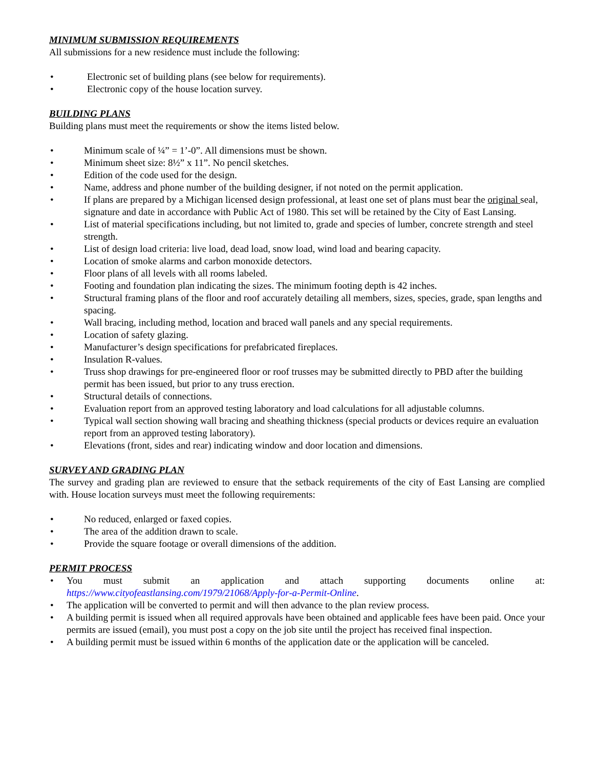MINIMUM SUBMISSION REQUIREMENTS
All submissions for a new residence must include the following:
• Electronic set of building plans (see below for requirements).
• Electronic copy of the house location survey.
BUILDING PLANS
Building plans must meet the requirements or show the items listed below.
• Minimum scale of ¼” = 1’-0”. All dimensions must be shown.
• Minimum sheet size: 8½” x 11”. No pencil sketches.
• Edition of the code used for the design.
• Name, address and phone number of the building designer, if not noted on the permit application.
• If plans are prepared by a Michigan licensed design professional, at least one set of plans must bear the original seal, signature and date in accordance with Public Act of 1980. This set will be retained by the City of East Lansing.
• List of material specifications including, but not limited to, grade and species of lumber, concrete strength and steel strength.
• List of design load criteria: live load, dead load, snow load, wind load and bearing capacity.
• Location of smoke alarms and carbon monoxide detectors.
• Floor plans of all levels with all rooms labeled.
• Footing and foundation plan indicating the sizes. The minimum footing depth is 42 inches.
• Structural framing plans of the floor and roof accurately detailing all members, sizes, species, grade, span lengths and spacing.
• Wall bracing, including method, location and braced wall panels and any special requirements.
• Location of safety glazing.
• Manufacturer’s design specifications for prefabricated fireplaces.
• Insulation R-values.
• Truss shop drawings for pre-engineered floor or roof trusses may be submitted directly to PBD after the building permit has been issued, but prior to any truss erection.
• Structural details of connections.
• Evaluation report from an approved testing laboratory and load calculations for all adjustable columns.
• Typical wall section showing wall bracing and sheathing thickness (special products or devices require an evaluation report from an approved testing laboratory).
• Elevations (front, sides and rear) indicating window and door location and dimensions.
SURVEY AND GRADING PLAN
The survey and grading plan are reviewed to ensure that the setback requirements of the city of East Lansing are complied with. House location surveys must meet the following requirements:
• No reduced, enlarged or faxed copies.
• The area of the addition drawn to scale.
• Provide the square footage or overall dimensions of the addition.
PERMIT PROCESS
• You must submit an application and attach supporting documents online at: https://www.cityofeastlansing.com/1979/21068/Apply-for-a-Permit-Online.
• The application will be converted to permit and will then advance to the plan review process.
• A building permit is issued when all required approvals have been obtained and applicable fees have been paid. Once your permits are issued (email), you must post a copy on the job site until the project has received final inspection.
• A building permit must be issued within 6 months of the application date or the application will be canceled.